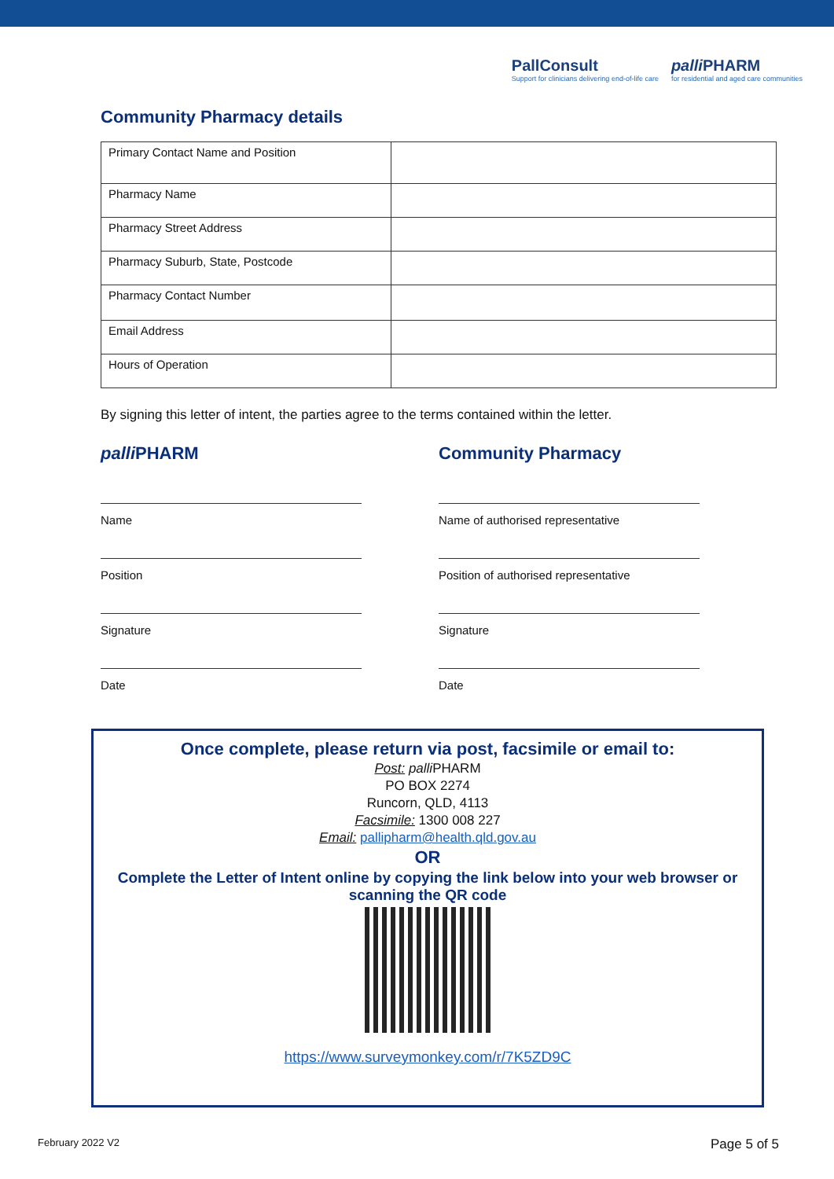PallConsult
Support for clinicians delivering end-of-life care
palli PHARM
for residential and aged care communities
Community Pharmacy details
| Primary Contact Name and Position | |
| Pharmacy Name | |
| Pharmacy Street Address | |
| Pharmacy Suburb, State, Postcode | |
| Pharmacy Contact Number | |
| Email Address | |
| Hours of Operation | |
By signing this letter of intent, the parties agree to the terms contained within the letter.
palli PHARM
Name
Position
Signature
Date
Community Pharmacy
Name of authorised representative
Position of authorised representative
Signature
Date
Once complete, please return via post, facsimile or email to:
Post: palli PHARM
PO BOX 2274
Runcorn, QLD, 4113
Facsimile: 1300 008 227
Email: pallipharm@health.qld.gov.au
OR
Complete the Letter of Intent online by copying the link below into your web browser or scanning the QR code
https://www.surveymonkey.com/r/7K5ZD9C
February 2022 V2 Page 5 of 5